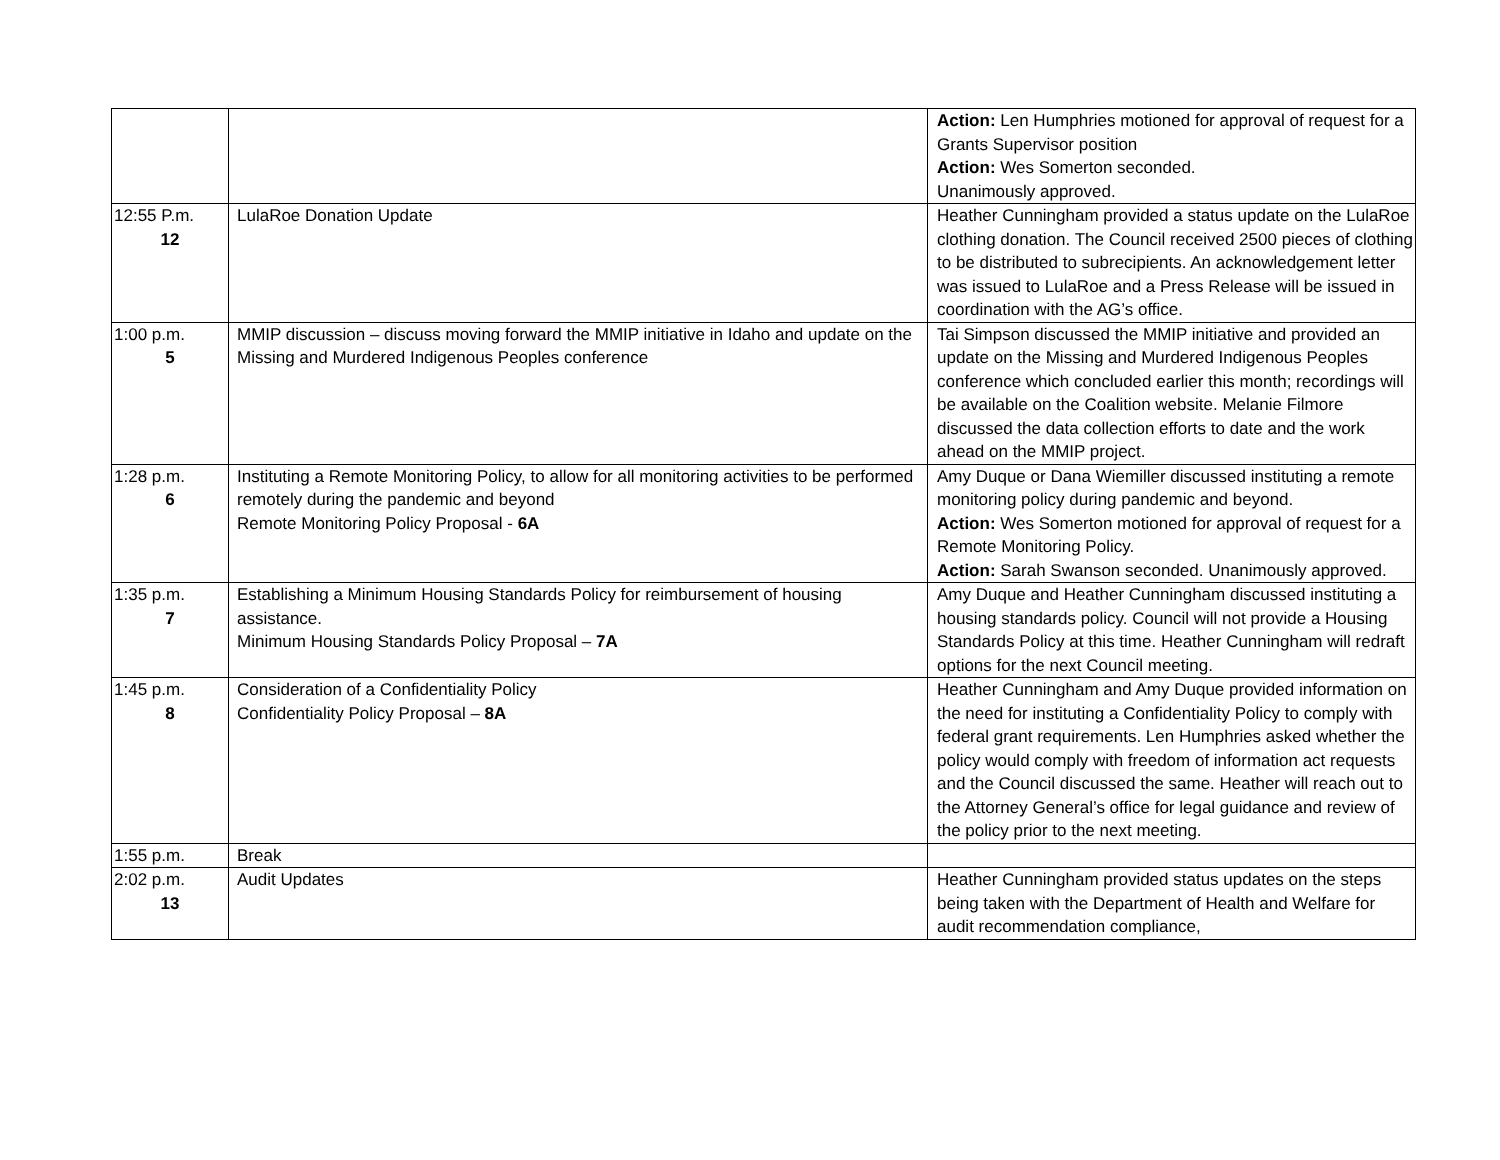| | | Action: Len Humphries motioned for approval of request for a Grants Supervisor position Action: Wes Somerton seconded. Unanimously approved. |
| 12:55 P.m. 12 | LulaRoe Donation Update | Heather Cunningham provided a status update on the LulaRoe clothing donation. The Council received 2500 pieces of clothing to be distributed to subrecipients. An acknowledgement letter was issued to LulaRoe and a Press Release will be issued in coordination with the AG’s office. |
| 1:00 p.m. 5 | MMIP discussion – discuss moving forward the MMIP initiative in Idaho and update on the Missing and Murdered Indigenous Peoples conference | Tai Simpson discussed the MMIP initiative and provided an update on the Missing and Murdered Indigenous Peoples conference which concluded earlier this month; recordings will be available on the Coalition website. Melanie Filmore discussed the data collection efforts to date and the work ahead on the MMIP project. |
| 1:28 p.m. 6 | Instituting a Remote Monitoring Policy, to allow for all monitoring activities to be performed remotely during the pandemic and beyond Remote Monitoring Policy Proposal - 6A | Amy Duque or Dana Wiemiller discussed instituting a remote monitoring policy during pandemic and beyond. Action: Wes Somerton motioned for approval of request for a Remote Monitoring Policy. Action: Sarah Swanson seconded. Unanimously approved. |
| 1:35 p.m. 7 | Establishing a Minimum Housing Standards Policy for reimbursement of housing assistance. Minimum Housing Standards Policy Proposal – 7A | Amy Duque and Heather Cunningham discussed instituting a housing standards policy. Council will not provide a Housing Standards Policy at this time. Heather Cunningham will redraft options for the next Council meeting. |
| 1:45 p.m. 8 | Consideration of a Confidentiality Policy Confidentiality Policy Proposal – 8A | Heather Cunningham and Amy Duque provided information on the need for instituting a Confidentiality Policy to comply with federal grant requirements. Len Humphries asked whether the policy would comply with freedom of information act requests and the Council discussed the same. Heather will reach out to the Attorney General’s office for legal guidance and review of the policy prior to the next meeting. |
| 1:55 p.m. | Break | |
| 2:02 p.m. 13 | Audit Updates | Heather Cunningham provided status updates on the steps being taken with the Department of Health and Welfare for audit recommendation compliance, |